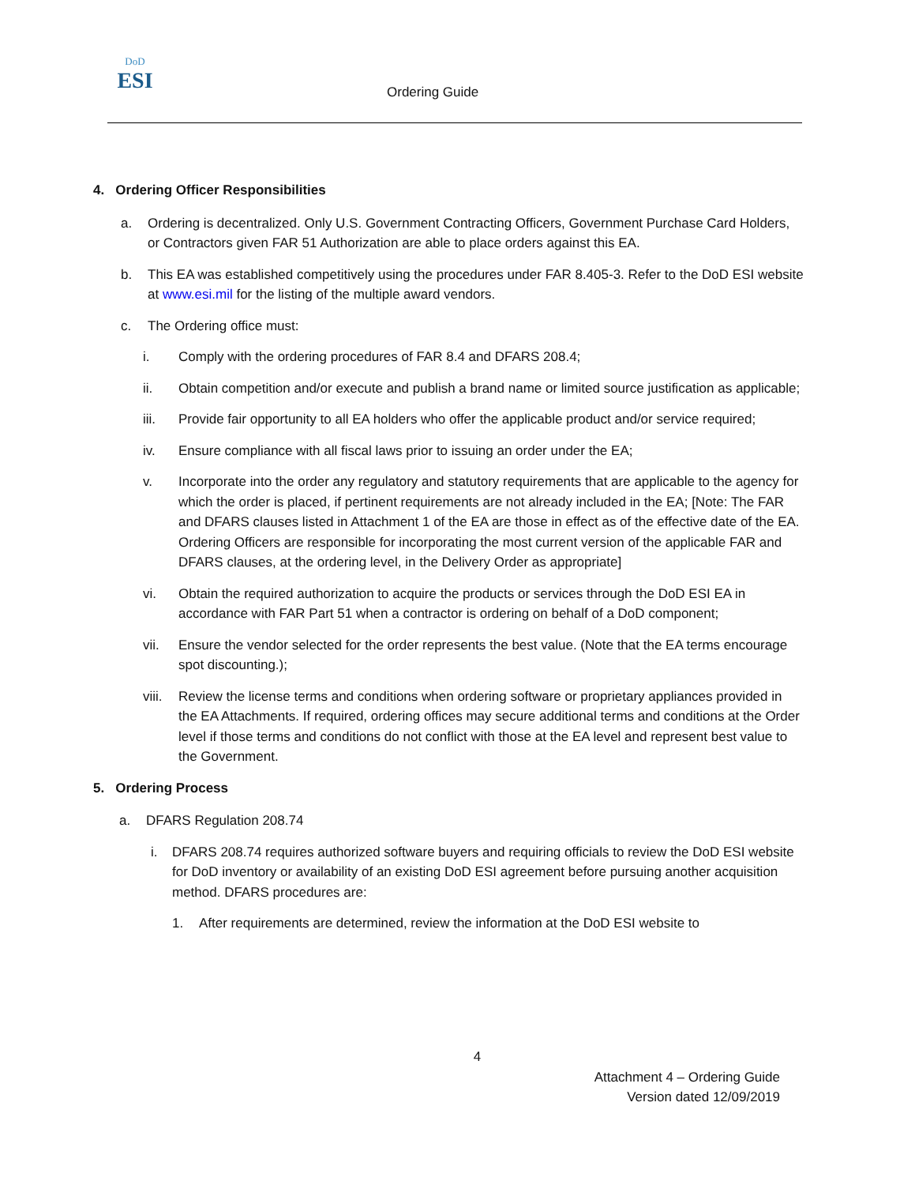DoD
ESI
Ordering Guide
4. Ordering Officer Responsibilities
a. Ordering is decentralized. Only U.S. Government Contracting Officers, Government Purchase Card Holders, or Contractors given FAR 51 Authorization are able to place orders against this EA.
b. This EA was established competitively using the procedures under FAR 8.405-3. Refer to the DoD ESI website at www.esi.mil for the listing of the multiple award vendors.
c. The Ordering office must:
i. Comply with the ordering procedures of FAR 8.4 and DFARS 208.4;
ii. Obtain competition and/or execute and publish a brand name or limited source justification as applicable;
iii. Provide fair opportunity to all EA holders who offer the applicable product and/or service required;
iv. Ensure compliance with all fiscal laws prior to issuing an order under the EA;
v. Incorporate into the order any regulatory and statutory requirements that are applicable to the agency for which the order is placed, if pertinent requirements are not already included in the EA; [Note: The FAR and DFARS clauses listed in Attachment 1 of the EA are those in effect as of the effective date of the EA. Ordering Officers are responsible for incorporating the most current version of the applicable FAR and DFARS clauses, at the ordering level, in the Delivery Order as appropriate]
vi. Obtain the required authorization to acquire the products or services through the DoD ESI EA in accordance with FAR Part 51 when a contractor is ordering on behalf of a DoD component;
vii. Ensure the vendor selected for the order represents the best value. (Note that the EA terms encourage spot discounting.);
viii. Review the license terms and conditions when ordering software or proprietary appliances provided in the EA Attachments. If required, ordering offices may secure additional terms and conditions at the Order level if those terms and conditions do not conflict with those at the EA level and represent best value to the Government.
5. Ordering Process
a. DFARS Regulation 208.74
i. DFARS 208.74 requires authorized software buyers and requiring officials to review the DoD ESI website for DoD inventory or availability of an existing DoD ESI agreement before pursuing another acquisition method. DFARS procedures are:
1. After requirements are determined, review the information at the DoD ESI website to
4
Attachment 4 – Ordering Guide
Version dated 12/09/2019